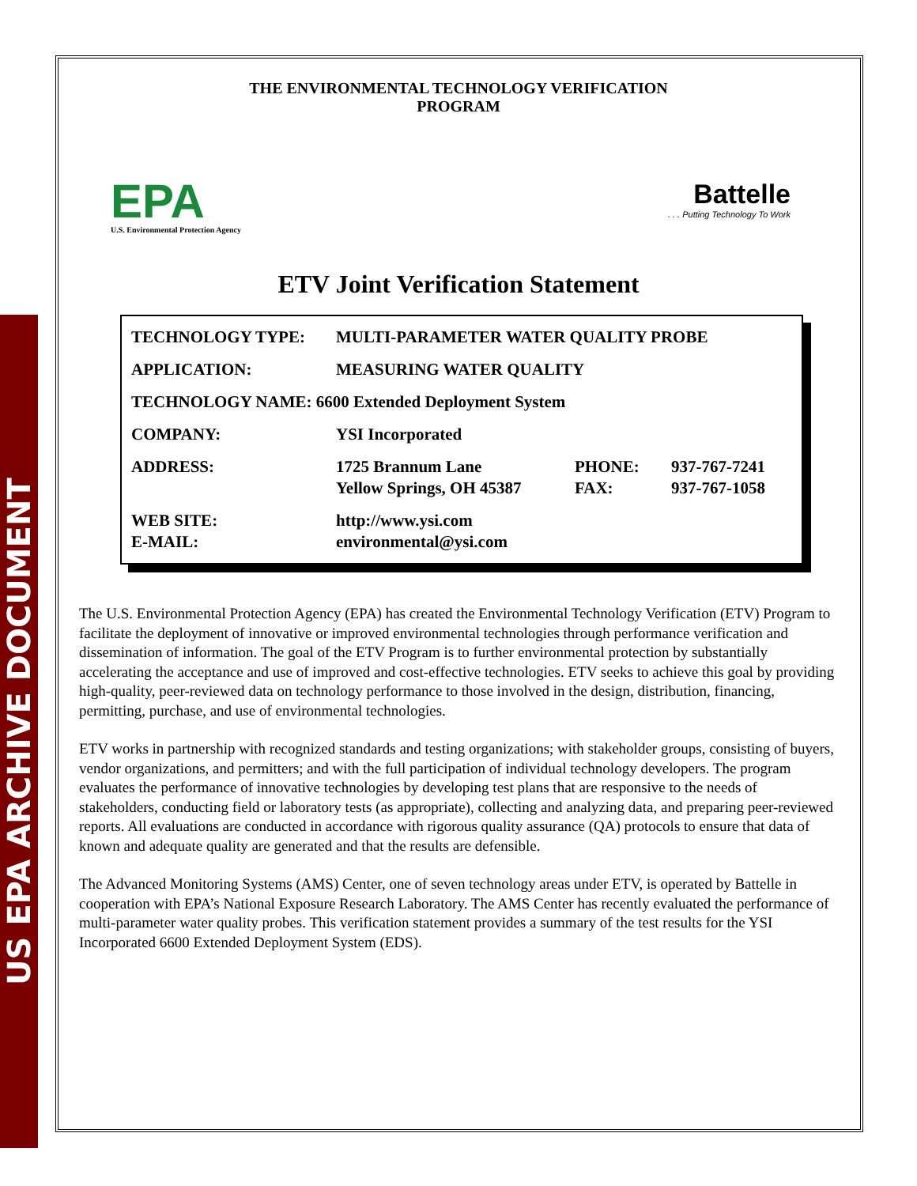US EPA ARCHIVE DOCUMENT
THE ENVIRONMENTAL TECHNOLOGY VERIFICATION
PROGRAM
EPA
U.S. Environmental Protection Agency
Battelle. . . Putting Technology To Work
ETV Joint Verification Statement
| TECHNOLOGY TYPE: | MULTI-PARAMETER WATER QUALITY PROBE | | |
| APPLICATION: | MEASURING WATER QUALITY | | |
| TECHNOLOGY NAME: 6600 Extended Deployment System | | | |
| COMPANY: | YSI Incorporated | | |
| ADDRESS: | 1725 Brannum Lane Yellow Springs, OH 45387 | PHONE: FAX: | 937-767-7241 937-767-1058 |
| WEB SITE: E-MAIL: | http://www.ysi.com environmental@ysi.com | | |
The U.S. Environmental Protection Agency (EPA) has created the Environmental Technology Verification (ETV) Program to facilitate the deployment of innovative or improved environmental technologies through performance verification and dissemination of information. The goal of the ETV Program is to further environmental protection by substantially accelerating the acceptance and use of improved and cost-effective technologies. ETV seeks to achieve this goal by providing high-quality, peer-reviewed data on technology performance to those involved in the design, distribution, financing, permitting, purchase, and use of environmental technologies.
ETV works in partnership with recognized standards and testing organizations; with stakeholder groups, consisting of buyers, vendor organizations, and permitters; and with the full participation of individual technology developers. The program evaluates the performance of innovative technologies by developing test plans that are responsive to the needs of stakeholders, conducting field or laboratory tests (as appropriate), collecting and analyzing data, and preparing peer-reviewed reports. All evaluations are conducted in accordance with rigorous quality assurance (QA) protocols to ensure that data of known and adequate quality are generated and that the results are defensible.
The Advanced Monitoring Systems (AMS) Center, one of seven technology areas under ETV, is operated by Battelle in cooperation with EPA’s National Exposure Research Laboratory. The AMS Center has recently evaluated the performance of multi-parameter water quality probes. This verification statement provides a summary of the test results for the YSI Incorporated 6600 Extended Deployment System (EDS).